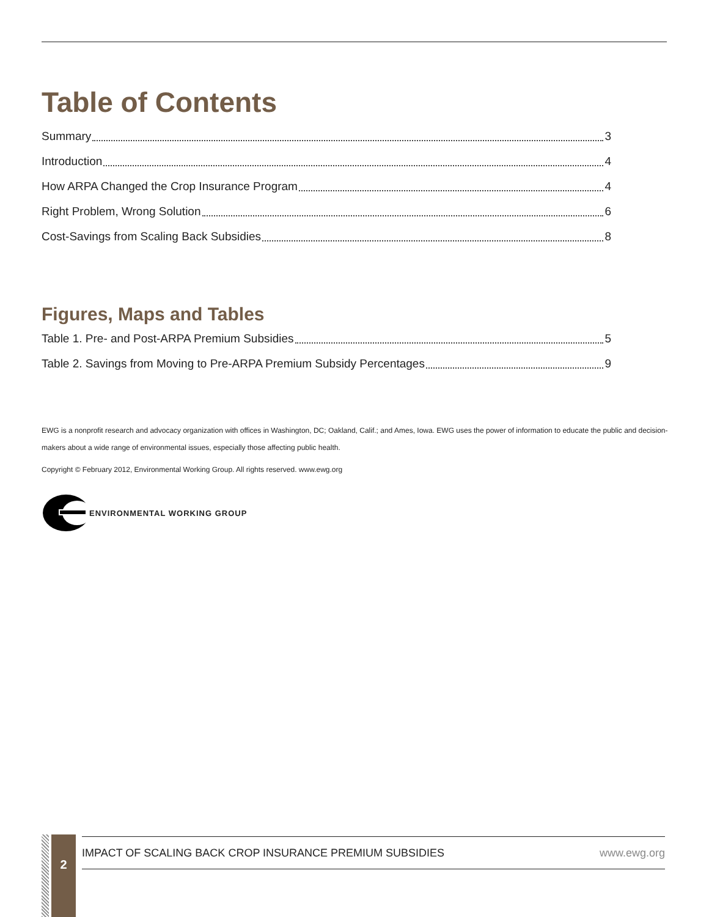Table of Contents
Summary 3
Introduction 4
How ARPA Changed the Crop Insurance Program 4
Right Problem, Wrong Solution 6
Cost-Savings from Scaling Back Subsidies 8
Figures, Maps and Tables
Table 1. Pre- and Post-ARPA Premium Subsidies 5
Table 2. Savings from Moving to Pre-ARPA Premium Subsidy Percentages 9
EWG is a nonprofit research and advocacy organization with offices in Washington, DC; Oakland, Calif.; and Ames, Iowa. EWG uses the power of information to educate the public and decision-makers about a wide range of environmental issues, especially those affecting public health.
Copyright © February 2012, Environmental Working Group. All rights reserved. www.ewg.org
ENVIRONMENTAL WORKING GROUP
2
IMPACT OF SCALING BACK CROP INSURANCE PREMIUM SUBSIDIES www.ewg.org